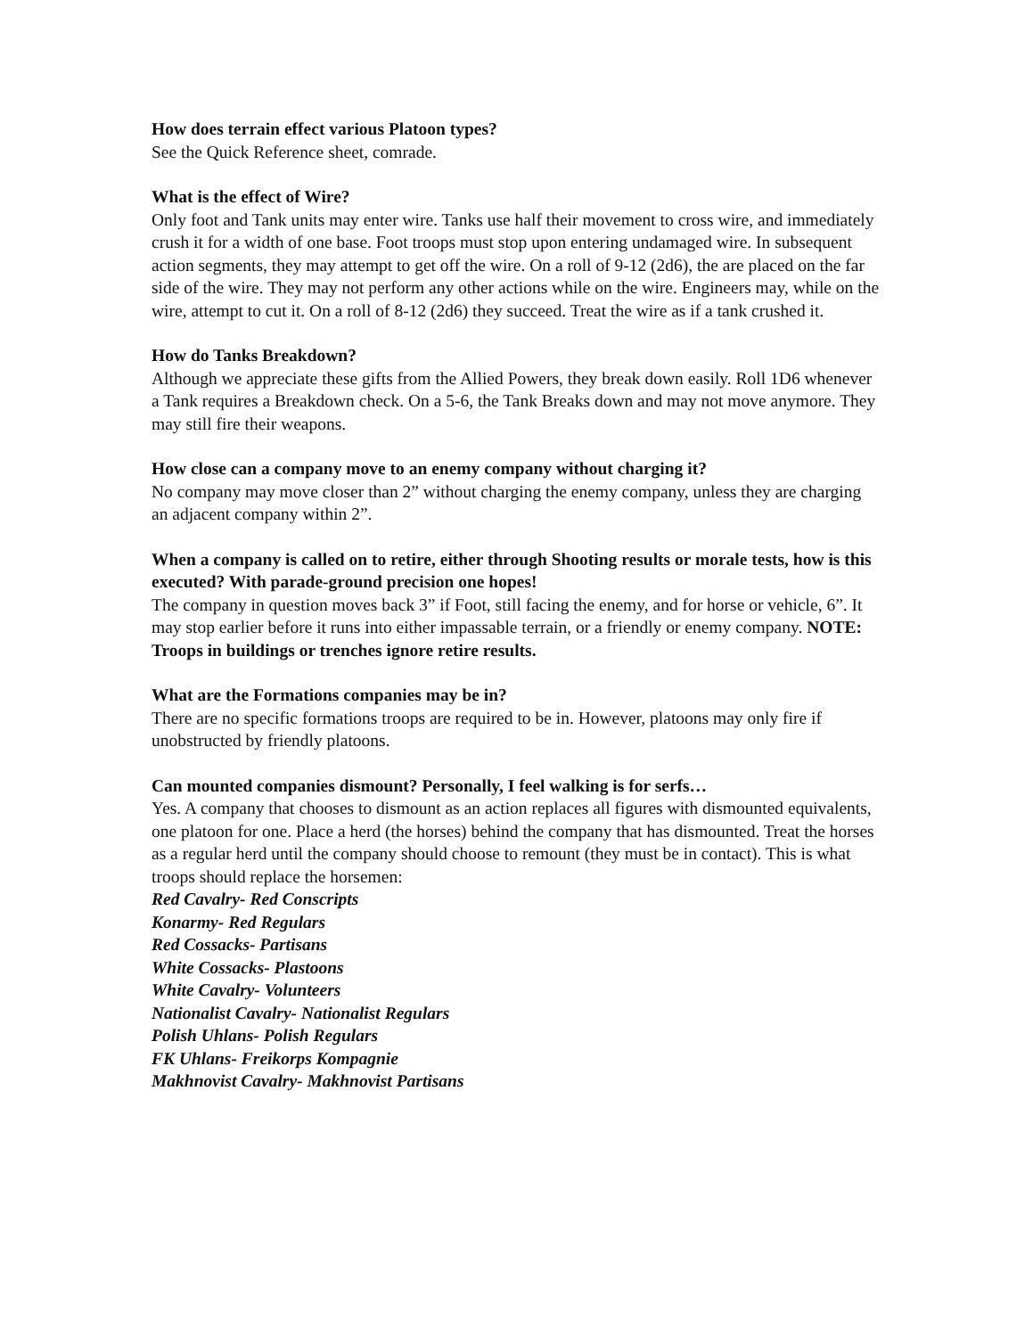How does terrain effect various Platoon types?
See the Quick Reference sheet, comrade.
What is the effect of Wire?
Only foot and Tank units may enter wire. Tanks use half their movement to cross wire, and immediately crush it for a width of one base. Foot troops must stop upon entering undamaged wire. In subsequent action segments, they may attempt to get off the wire. On a roll of 9-12 (2d6), the are placed on the far side of the wire. They may not perform any other actions while on the wire. Engineers may, while on the wire, attempt to cut it. On a roll of 8-12 (2d6) they succeed. Treat the wire as if a tank crushed it.
How do Tanks Breakdown?
Although we appreciate these gifts from the Allied Powers, they break down easily. Roll 1D6 whenever a Tank requires a Breakdown check. On a 5-6, the Tank Breaks down and may not move anymore. They may still fire their weapons.
How close can a company move to an enemy company without charging it?
No company may move closer than 2” without charging the enemy company, unless they are charging an adjacent company within 2”.
When a company is called on to retire, either through Shooting results or morale tests, how is this executed? With parade-ground precision one hopes!
The company in question moves back 3” if Foot, still facing the enemy, and for horse or vehicle, 6”. It may stop earlier before it runs into either impassable terrain, or a friendly or enemy company. NOTE: Troops in buildings or trenches ignore retire results.
What are the Formations companies may be in?
There are no specific formations troops are required to be in. However, platoons may only fire if unobstructed by friendly platoons.
Can mounted companies dismount? Personally, I feel walking is for serfs…
Yes. A company that chooses to dismount as an action replaces all figures with dismounted equivalents, one platoon for one. Place a herd (the horses) behind the company that has dismounted. Treat the horses as a regular herd until the company should choose to remount (they must be in contact). This is what troops should replace the horsemen:
Red Cavalry- Red Conscripts
Konarmy- Red Regulars
Red Cossacks- Partisans
White Cossacks- Plastoons
White Cavalry- Volunteers
Nationalist Cavalry- Nationalist Regulars
Polish Uhlans- Polish Regulars
FK Uhlans- Freikorps Kompagnie
Makhnovist Cavalry- Makhnovist Partisans